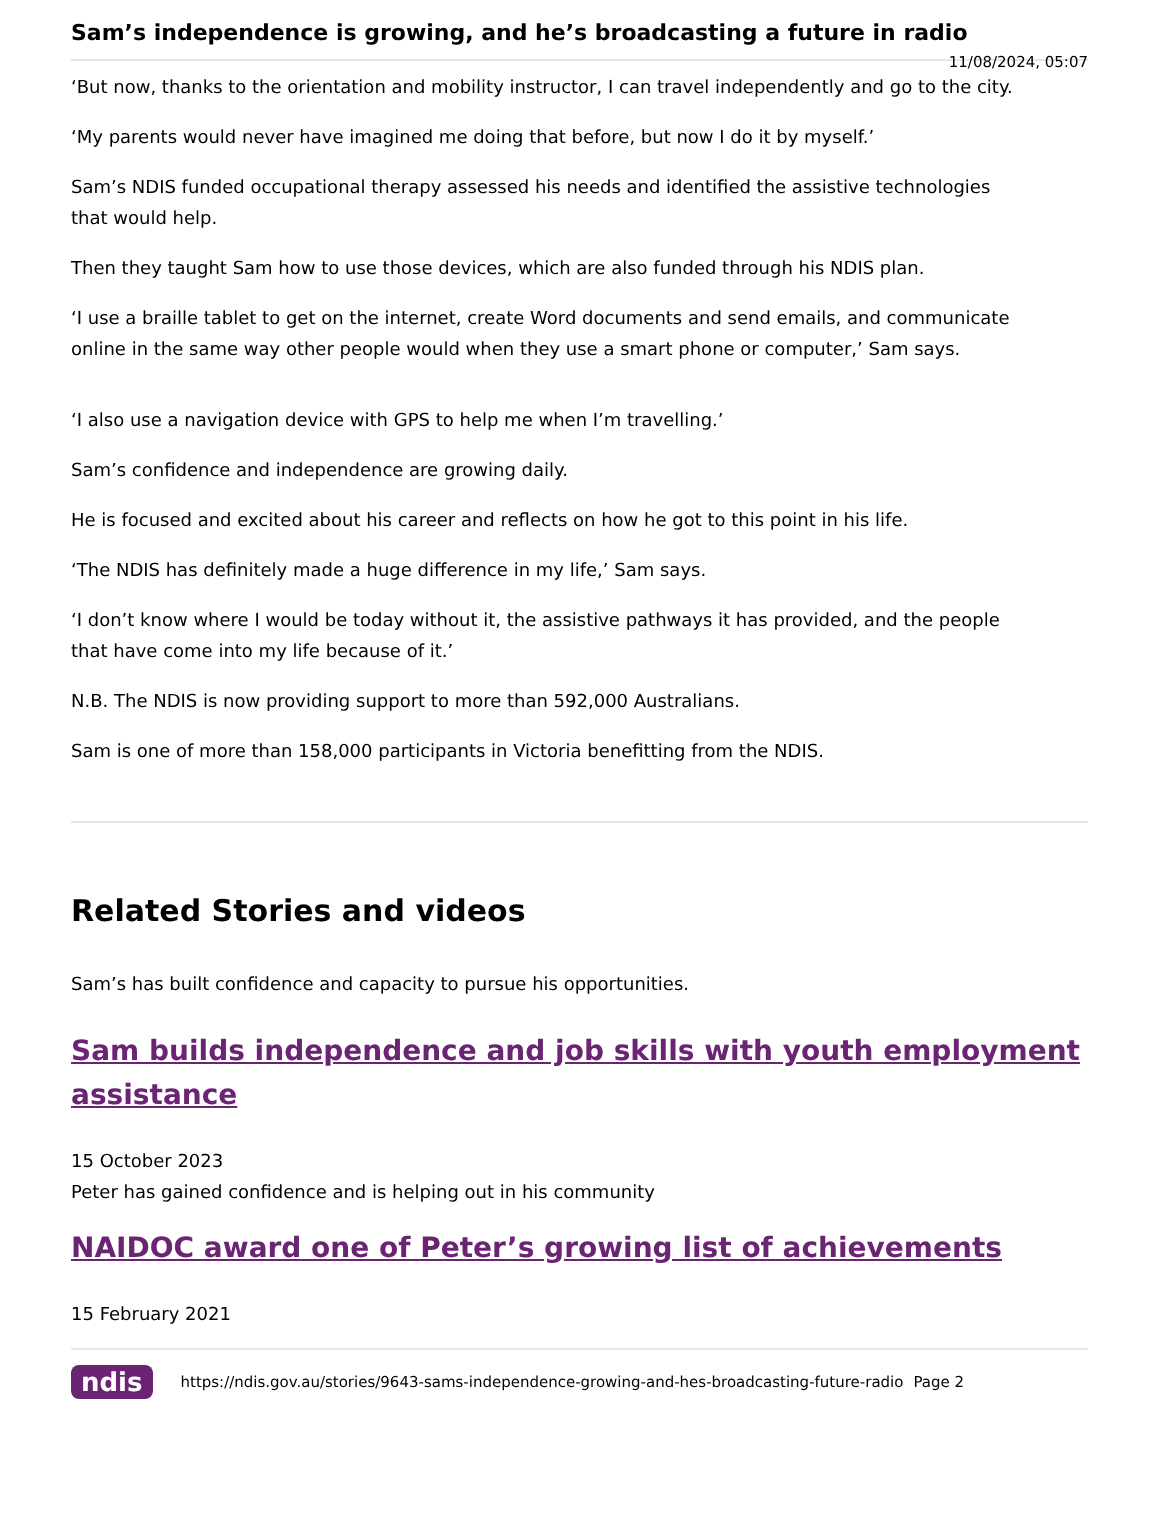Sam’s independence is growing, and he’s broadcasting a future in radio
11/08/2024, 05:07
‘But now, thanks to the orientation and mobility instructor, I can travel independently and go to the city.
‘My parents would never have imagined me doing that before, but now I do it by myself.’
Sam’s NDIS funded occupational therapy assessed his needs and identified the assistive technologies that would help.
Then they taught Sam how to use those devices, which are also funded through his NDIS plan.
‘I use a braille tablet to get on the internet, create Word documents and send emails, and communicate online in the same way other people would when they use a smart phone or computer,’ Sam says.
‘I also use a navigation device with GPS to help me when I’m travelling.’
Sam’s confidence and independence are growing daily.
He is focused and excited about his career and reflects on how he got to this point in his life.
‘The NDIS has definitely made a huge difference in my life,’ Sam says.
‘I don’t know where I would be today without it, the assistive pathways it has provided, and the people that have come into my life because of it.’
N.B. The NDIS is now providing support to more than 592,000 Australians.
Sam is one of more than 158,000 participants in Victoria benefitting from the NDIS.
Related Stories and videos
Sam’s has built confidence and capacity to pursue his opportunities.
Sam builds independence and job skills with youth employment assistance
15 October 2023
Peter has gained confidence and is helping out in his community
NAIDOC award one of Peter’s growing list of achievements
15 February 2021
ndis https://ndis.gov.au/stories/9643-sams-independence-growing-and-hes-broadcasting-future-radio Page 2